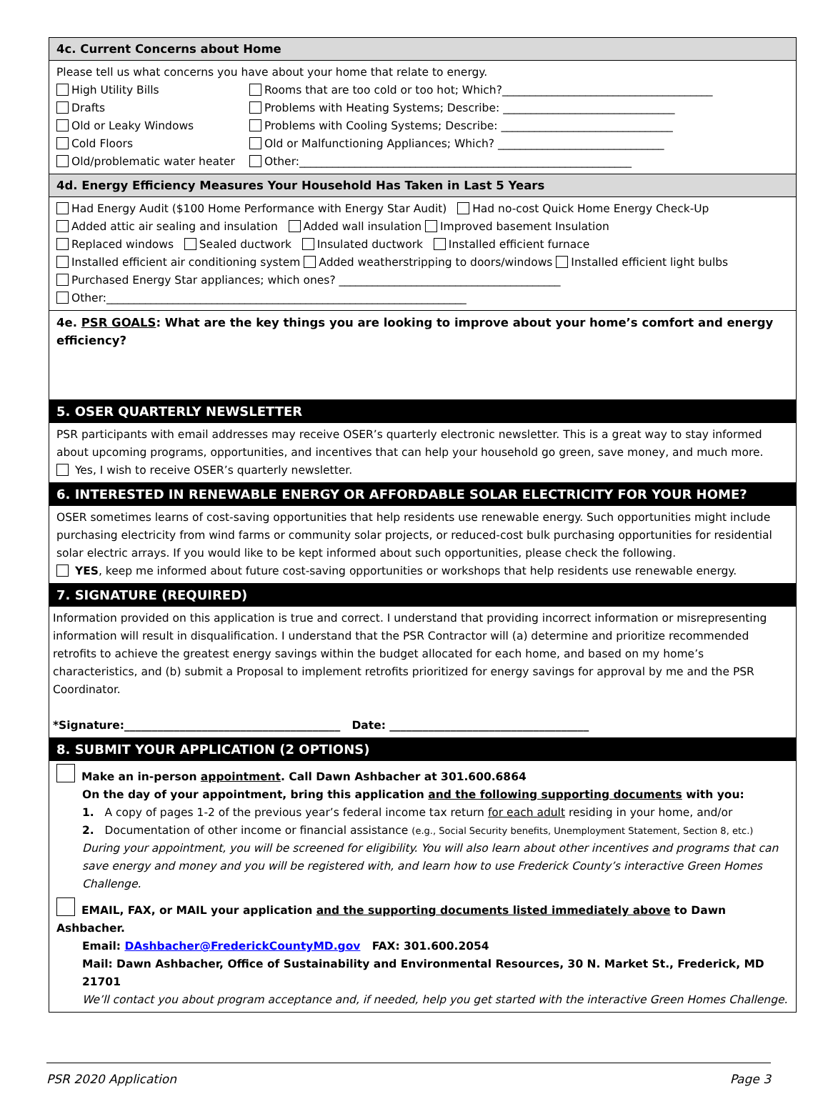4c. Current Concerns about Home
Please tell us what concerns you have about your home that relate to energy.
High Utility Bills Rooms that are too cold or too hot; Which?______________________________________
Drafts Problems with Heating Systems; Describe: _______________________________
Old or Leaky Windows Problems with Cooling Systems; Describe: _______________________________
Cold Floors Old or Malfunctioning Appliances; Which? ______________________________
Old/problematic water heater Other:____________________________________________________________
4d. Energy Efficiency Measures Your Household Has Taken in Last 5 Years
Had Energy Audit ($100 Home Performance with Energy Star Audit) Had no-cost Quick Home Energy Check-Up
Added attic air sealing and insulation Added wall insulation Improved basement Insulation
Replaced windows Sealed ductwork Insulated ductwork Installed efficient furnace
Installed efficient air conditioning system Added weatherstripping to doors/windows Installed efficient light bulbs
Purchased Energy Star appliances; which ones? ________________________________________
Other:_________________________________________________________________
4e. PSR GOALS: What are the key things you are looking to improve about your home’s comfort and energy efficiency?
5. OSER QUARTERLY NEWSLETTER
PSR participants with email addresses may receive OSER’s quarterly electronic newsletter. This is a great way to stay informed about upcoming programs, opportunities, and incentives that can help your household go green, save money, and much more.
Yes, I wish to receive OSER’s quarterly newsletter.
6. INTERESTED IN RENEWABLE ENERGY OR AFFORDABLE SOLAR ELECTRICITY FOR YOUR HOME?
OSER sometimes learns of cost-saving opportunities that help residents use renewable energy. Such opportunities might include purchasing electricity from wind farms or community solar projects, or reduced-cost bulk purchasing opportunities for residential solar electric arrays. If you would like to be kept informed about such opportunities, please check the following.
YES, keep me informed about future cost-saving opportunities or workshops that help residents use renewable energy.
7. SIGNATURE (REQUIRED)
Information provided on this application is true and correct. I understand that providing incorrect information or misrepresenting information will result in disqualification. I understand that the PSR Contractor will (a) determine and prioritize recommended retrofits to achieve the greatest energy savings within the budget allocated for each home, and based on my home’s characteristics, and (b) submit a Proposal to implement retrofits prioritized for energy savings for approval by me and the PSR Coordinator.
*Signature:_______________________________________ Date: ____________________________________
8. SUBMIT YOUR APPLICATION (2 OPTIONS)
Make an in-person appointment. Call Dawn Ashbacher at 301.600.6864
On the day of your appointment, bring this application and the following supporting documents with you:
1. A copy of pages 1-2 of the previous year’s federal income tax return for each adult residing in your home, and/or
2. Documentation of other income or financial assistance (e.g., Social Security benefits, Unemployment Statement, Section 8, etc.)
During your appointment, you will be screened for eligibility. You will also learn about other incentives and programs that can save energy and money and you will be registered with, and learn how to use Frederick County’s interactive Green Homes Challenge.
EMAIL, FAX, or MAIL your application and the supporting documents listed immediately above to Dawn Ashbacher.
Email: DAshbacher@FrederickCountyMD.gov FAX: 301.600.2054
Mail: Dawn Ashbacher, Office of Sustainability and Environmental Resources, 30 N. Market St., Frederick, MD 21701
We’ll contact you about program acceptance and, if needed, help you get started with the interactive Green Homes Challenge.
PSR 2020 Application Page 3